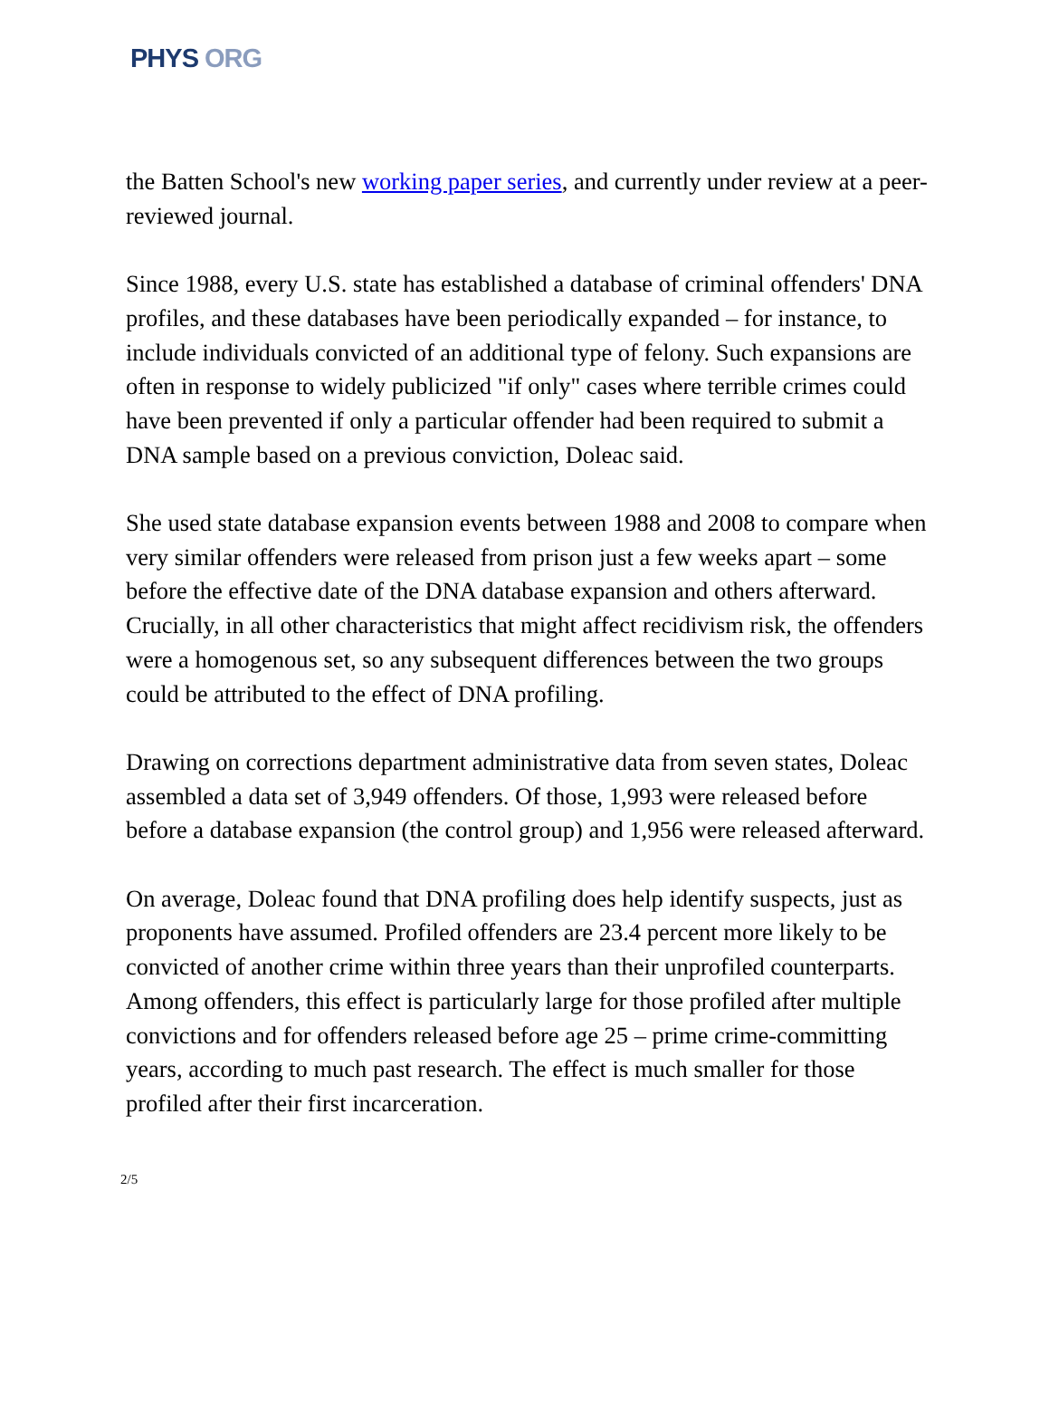PHYS ORG
the Batten School's new working paper series, and currently under review at a peer-reviewed journal.
Since 1988, every U.S. state has established a database of criminal offenders' DNA profiles, and these databases have been periodically expanded – for instance, to include individuals convicted of an additional type of felony. Such expansions are often in response to widely publicized "if only" cases where terrible crimes could have been prevented if only a particular offender had been required to submit a DNA sample based on a previous conviction, Doleac said.
She used state database expansion events between 1988 and 2008 to compare when very similar offenders were released from prison just a few weeks apart – some before the effective date of the DNA database expansion and others afterward. Crucially, in all other characteristics that might affect recidivism risk, the offenders were a homogenous set, so any subsequent differences between the two groups could be attributed to the effect of DNA profiling.
Drawing on corrections department administrative data from seven states, Doleac assembled a data set of 3,949 offenders. Of those, 1,993 were released before before a database expansion (the control group) and 1,956 were released afterward.
On average, Doleac found that DNA profiling does help identify suspects, just as proponents have assumed. Profiled offenders are 23.4 percent more likely to be convicted of another crime within three years than their unprofiled counterparts. Among offenders, this effect is particularly large for those profiled after multiple convictions and for offenders released before age 25 – prime crime-committing years, according to much past research. The effect is much smaller for those profiled after their first incarceration.
2/5